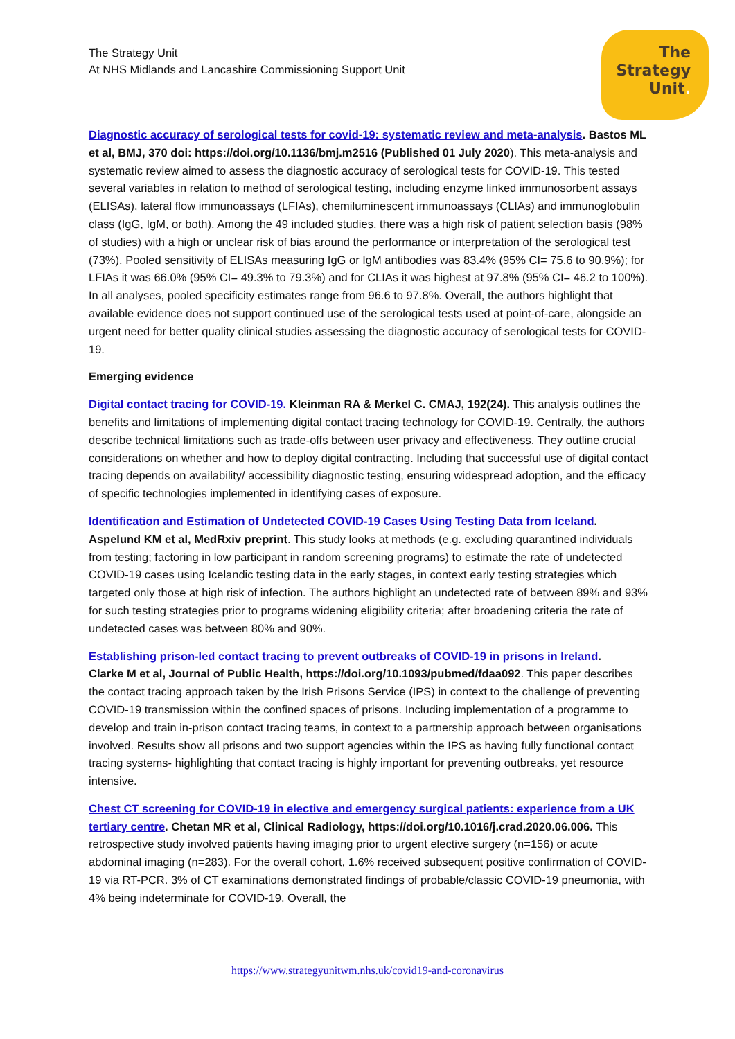The Strategy Unit
At NHS Midlands and Lancashire Commissioning Support Unit
The
Strategy
Unit.
Diagnostic accuracy of serological tests for covid-19: systematic review and meta-analysis. Bastos ML et al, BMJ, 370 doi: https://doi.org/10.1136/bmj.m2516 (Published 01 July 2020). This meta-analysis and systematic review aimed to assess the diagnostic accuracy of serological tests for COVID-19. This tested several variables in relation to method of serological testing, including enzyme linked immunosorbent assays (ELISAs), lateral flow immunoassays (LFIAs), chemiluminescent immunoassays (CLIAs) and immunoglobulin class (IgG, IgM, or both). Among the 49 included studies, there was a high risk of patient selection basis (98% of studies) with a high or unclear risk of bias around the performance or interpretation of the serological test (73%). Pooled sensitivity of ELISAs measuring IgG or IgM antibodies was 83.4% (95% CI= 75.6 to 90.9%); for LFIAs it was 66.0% (95% CI= 49.3% to 79.3%) and for CLIAs it was highest at 97.8% (95% CI= 46.2 to 100%). In all analyses, pooled specificity estimates range from 96.6 to 97.8%. Overall, the authors highlight that available evidence does not support continued use of the serological tests used at point-of-care, alongside an urgent need for better quality clinical studies assessing the diagnostic accuracy of serological tests for COVID-19.
Emerging evidence
Digital contact tracing for COVID-19. Kleinman RA & Merkel C. CMAJ, 192(24). This analysis outlines the benefits and limitations of implementing digital contact tracing technology for COVID-19. Centrally, the authors describe technical limitations such as trade-offs between user privacy and effectiveness. They outline crucial considerations on whether and how to deploy digital contracting. Including that successful use of digital contact tracing depends on availability/ accessibility diagnostic testing, ensuring widespread adoption, and the efficacy of specific technologies implemented in identifying cases of exposure.
Identification and Estimation of Undetected COVID-19 Cases Using Testing Data from Iceland.
Aspelund KM et al, MedRxiv preprint. This study looks at methods (e.g. excluding quarantined individuals from testing; factoring in low participant in random screening programs) to estimate the rate of undetected COVID-19 cases using Icelandic testing data in the early stages, in context early testing strategies which targeted only those at high risk of infection. The authors highlight an undetected rate of between 89% and 93% for such testing strategies prior to programs widening eligibility criteria; after broadening criteria the rate of undetected cases was between 80% and 90%.
Establishing prison-led contact tracing to prevent outbreaks of COVID-19 in prisons in Ireland.
Clarke M et al, Journal of Public Health, https://doi.org/10.1093/pubmed/fdaa092. This paper describes the contact tracing approach taken by the Irish Prisons Service (IPS) in context to the challenge of preventing COVID-19 transmission within the confined spaces of prisons. Including implementation of a programme to develop and train in-prison contact tracing teams, in context to a partnership approach between organisations involved. Results show all prisons and two support agencies within the IPS as having fully functional contact tracing systems- highlighting that contact tracing is highly important for preventing outbreaks, yet resource intensive.
Chest CT screening for COVID-19 in elective and emergency surgical patients: experience from a UK tertiary centre. Chetan MR et al, Clinical Radiology, https://doi.org/10.1016/j.crad.2020.06.006. This retrospective study involved patients having imaging prior to urgent elective surgery (n=156) or acute abdominal imaging (n=283). For the overall cohort, 1.6% received subsequent positive confirmation of COVID-19 via RT-PCR. 3% of CT examinations demonstrated findings of probable/classic COVID-19 pneumonia, with 4% being indeterminate for COVID-19. Overall, the
https://www.strategyunitwm.nhs.uk/covid19-and-coronavirus